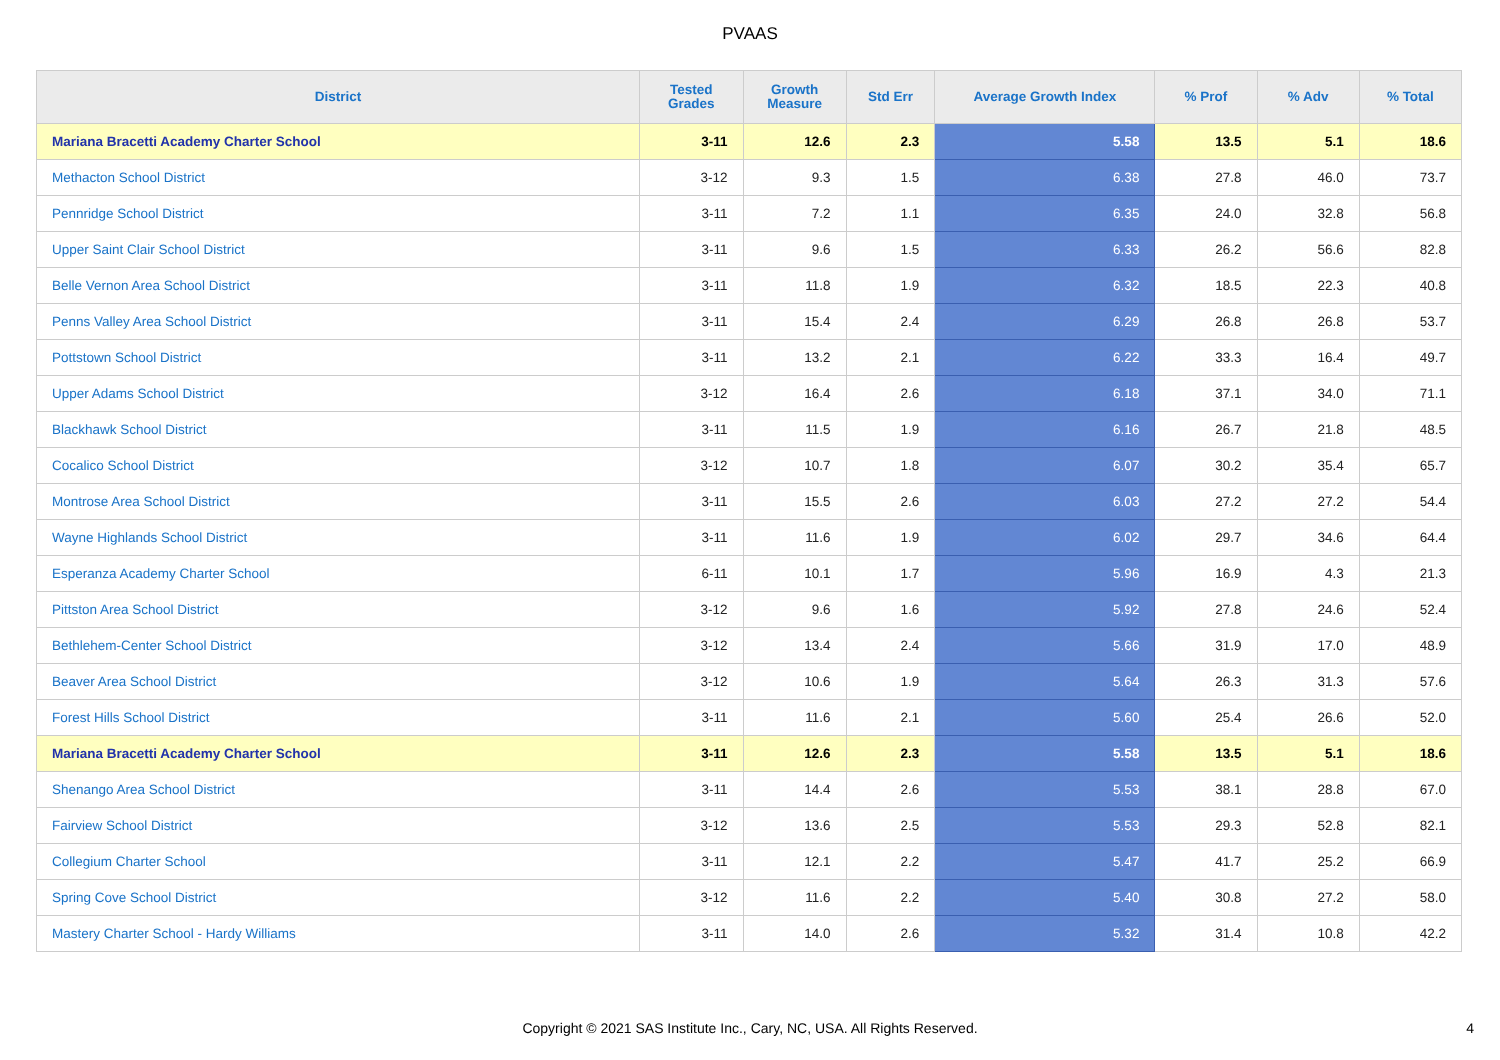PVAAS
| District | Tested Grades | Growth Measure | Std Err | Average Growth Index | % Prof | % Adv | % Total |
| --- | --- | --- | --- | --- | --- | --- | --- |
| Mariana Bracetti Academy Charter School | 3-11 | 12.6 | 2.3 | 5.58 | 13.5 | 5.1 | 18.6 |
| Methacton School District | 3-12 | 9.3 | 1.5 | 6.38 | 27.8 | 46.0 | 73.7 |
| Pennridge School District | 3-11 | 7.2 | 1.1 | 6.35 | 24.0 | 32.8 | 56.8 |
| Upper Saint Clair School District | 3-11 | 9.6 | 1.5 | 6.33 | 26.2 | 56.6 | 82.8 |
| Belle Vernon Area School District | 3-11 | 11.8 | 1.9 | 6.32 | 18.5 | 22.3 | 40.8 |
| Penns Valley Area School District | 3-11 | 15.4 | 2.4 | 6.29 | 26.8 | 26.8 | 53.7 |
| Pottstown School District | 3-11 | 13.2 | 2.1 | 6.22 | 33.3 | 16.4 | 49.7 |
| Upper Adams School District | 3-12 | 16.4 | 2.6 | 6.18 | 37.1 | 34.0 | 71.1 |
| Blackhawk School District | 3-11 | 11.5 | 1.9 | 6.16 | 26.7 | 21.8 | 48.5 |
| Cocalico School District | 3-12 | 10.7 | 1.8 | 6.07 | 30.2 | 35.4 | 65.7 |
| Montrose Area School District | 3-11 | 15.5 | 2.6 | 6.03 | 27.2 | 27.2 | 54.4 |
| Wayne Highlands School District | 3-11 | 11.6 | 1.9 | 6.02 | 29.7 | 34.6 | 64.4 |
| Esperanza Academy Charter School | 6-11 | 10.1 | 1.7 | 5.96 | 16.9 | 4.3 | 21.3 |
| Pittston Area School District | 3-12 | 9.6 | 1.6 | 5.92 | 27.8 | 24.6 | 52.4 |
| Bethlehem-Center School District | 3-12 | 13.4 | 2.4 | 5.66 | 31.9 | 17.0 | 48.9 |
| Beaver Area School District | 3-12 | 10.6 | 1.9 | 5.64 | 26.3 | 31.3 | 57.6 |
| Forest Hills School District | 3-11 | 11.6 | 2.1 | 5.60 | 25.4 | 26.6 | 52.0 |
| Mariana Bracetti Academy Charter School | 3-11 | 12.6 | 2.3 | 5.58 | 13.5 | 5.1 | 18.6 |
| Shenango Area School District | 3-11 | 14.4 | 2.6 | 5.53 | 38.1 | 28.8 | 67.0 |
| Fairview School District | 3-12 | 13.6 | 2.5 | 5.53 | 29.3 | 52.8 | 82.1 |
| Collegium Charter School | 3-11 | 12.1 | 2.2 | 5.47 | 41.7 | 25.2 | 66.9 |
| Spring Cove School District | 3-12 | 11.6 | 2.2 | 5.40 | 30.8 | 27.2 | 58.0 |
| Mastery Charter School - Hardy Williams | 3-11 | 14.0 | 2.6 | 5.32 | 31.4 | 10.8 | 42.2 |
Copyright © 2021 SAS Institute Inc., Cary, NC, USA. All Rights Reserved. 4